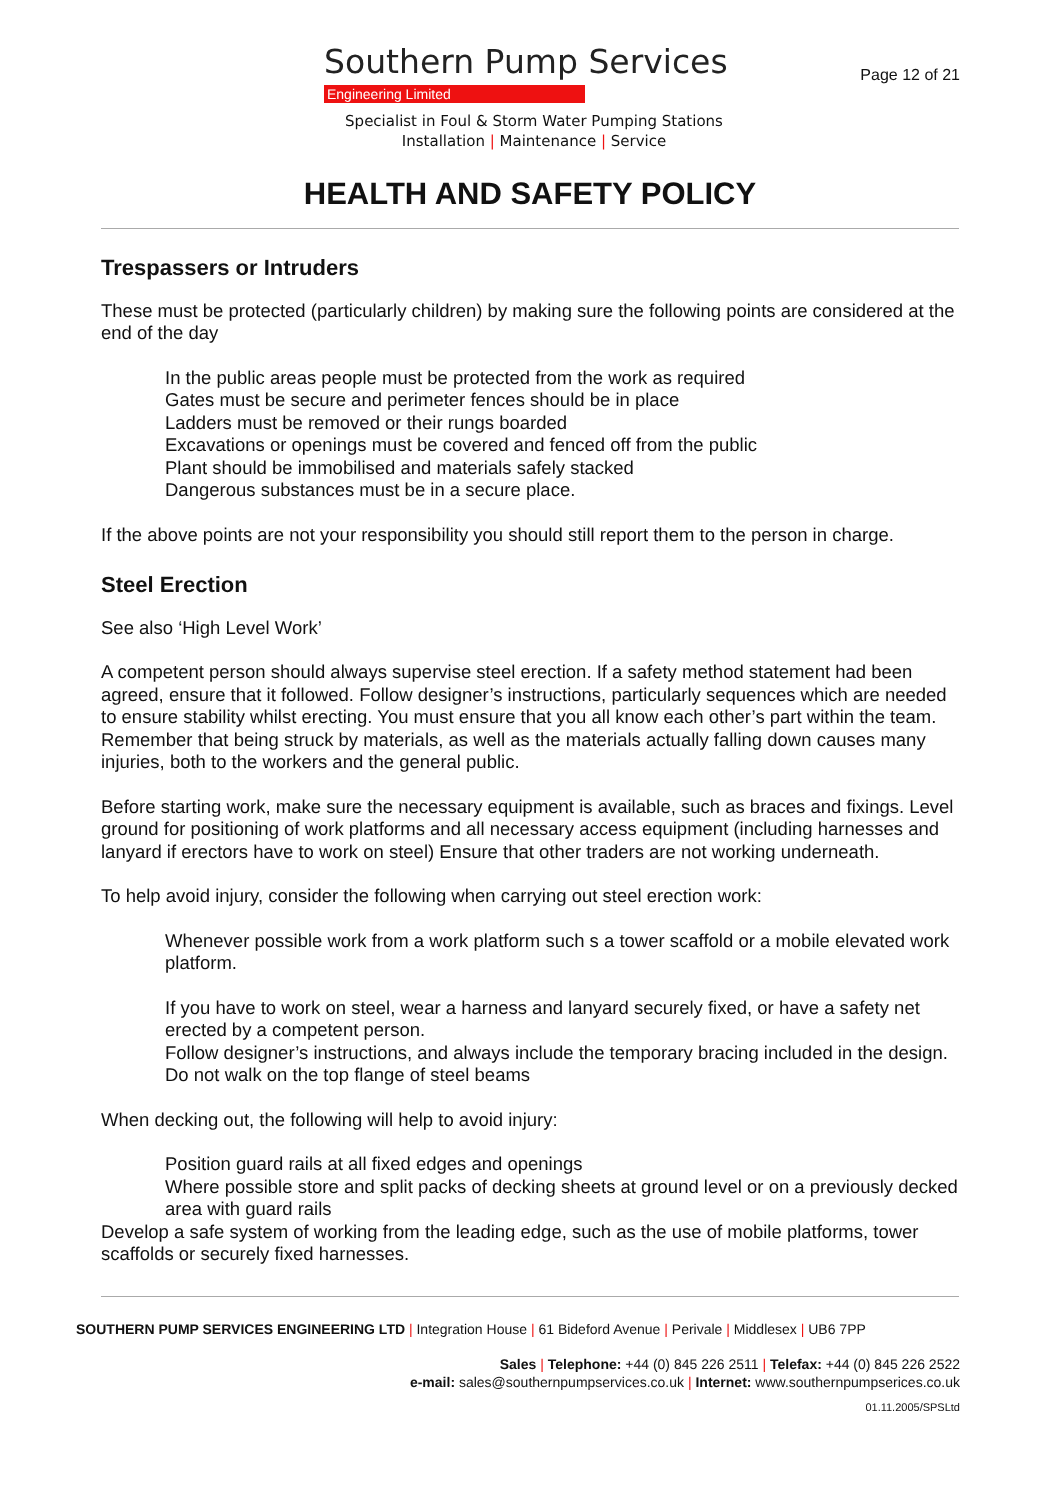Southern Pump Services
Engineering Limited
Specialist in Foul & Storm Water Pumping Stations
Installation | Maintenance | Service
Page 12 of 21
HEALTH AND SAFETY POLICY
Trespassers or Intruders
These must be protected (particularly children) by making sure the following points are considered at the end of the day
In the public areas people must be protected from the work as required
Gates must be secure and perimeter fences should be in place
Ladders must be removed or their rungs boarded
Excavations or openings must be covered and fenced off from the public
Plant should be immobilised and materials safely stacked
Dangerous substances must be in a secure place.
If the above points are not your responsibility you should still report them to the person in charge.
Steel Erection
See also ‘High Level Work’
A competent person should always supervise steel erection. If a safety method statement had been agreed, ensure that it followed. Follow designer’s instructions, particularly sequences which are needed to ensure stability whilst erecting. You must ensure that you all know each other’s part within the team. Remember that being struck by materials, as well as the materials actually falling down causes many injuries, both to the workers and the general public.
Before starting work, make sure the necessary equipment is available, such as braces and fixings. Level ground for positioning of work platforms and all necessary access equipment (including harnesses and lanyard if erectors have to work on steel) Ensure that other traders are not working underneath.
To help avoid injury, consider the following when carrying out steel erection work:
Whenever possible work from a work platform such s a tower scaffold or a mobile elevated work platform.
If you have to work on steel, wear a harness and lanyard securely fixed, or have a safety net erected by a competent person.
Follow designer’s instructions, and always include the temporary bracing included in the design.
Do not walk on the top flange of steel beams
When decking out, the following will help to avoid injury:
Position guard rails at all fixed edges and openings
Where possible store and split packs of decking sheets at ground level or on a previously decked area with guard rails
Develop a safe system of working from the leading edge, such as the use of mobile platforms, tower scaffolds or securely fixed harnesses.
SOUTHERN PUMP SERVICES ENGINEERING LTD | Integration House | 61 Bideford Avenue | Perivale | Middlesex | UB6 7PP
Sales | Telephone: +44 (0) 845 226 2511 | Telefax: +44 (0) 845 226 2522
e-mail: sales@southernpumpservices.co.uk | Internet: www.southernpumpserices.co.uk
01.11.2005/SPSLtd